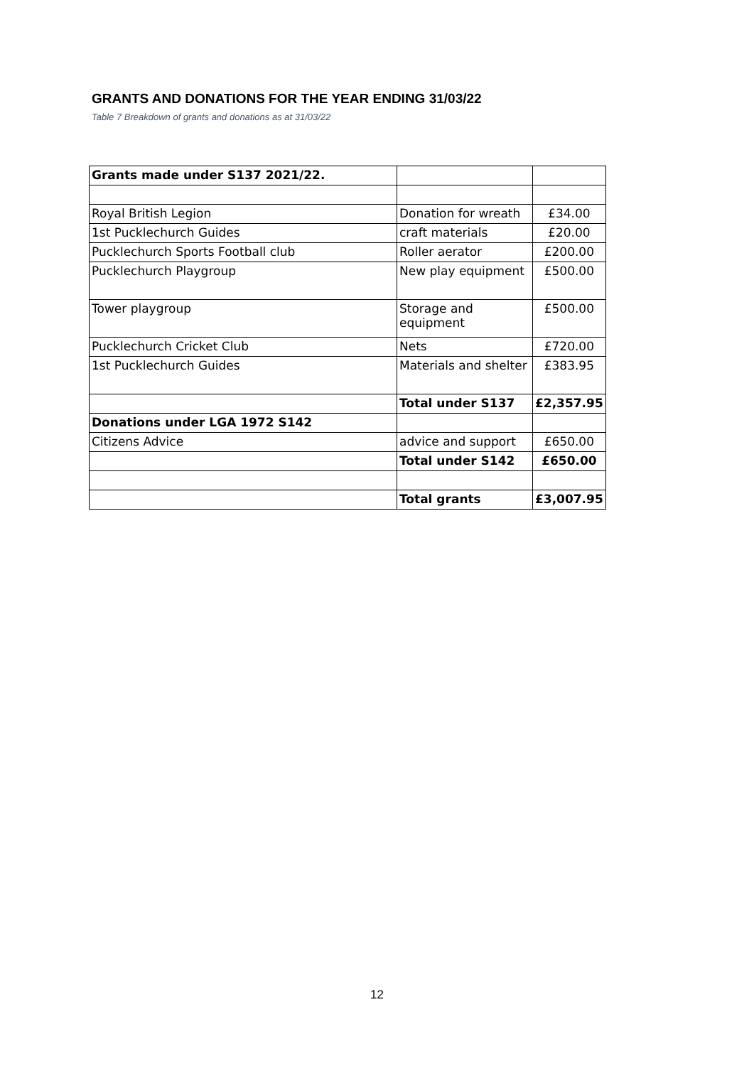GRANTS AND DONATIONS FOR THE YEAR ENDING 31/03/22
Table 7 Breakdown of grants and donations as at 31/03/22
| Grants made under S137 2021/22. | | |
| Royal British Legion | Donation for wreath | £34.00 |
| 1st Pucklechurch Guides | craft materials | £20.00 |
| Pucklechurch Sports Football club | Roller aerator | £200.00 |
| Pucklechurch Playgroup | New play equipment | £500.00 |
| Tower playgroup | Storage and equipment | £500.00 |
| Pucklechurch Cricket Club | Nets | £720.00 |
| 1st Pucklechurch Guides | Materials and shelter | £383.95 |
| | Total under S137 | £2,357.95 |
| Donations under LGA 1972 S142 | | |
| Citizens Advice | advice and support | £650.00 |
| | Total under S142 | £650.00 |
| | Total grants | £3,007.95 |
12